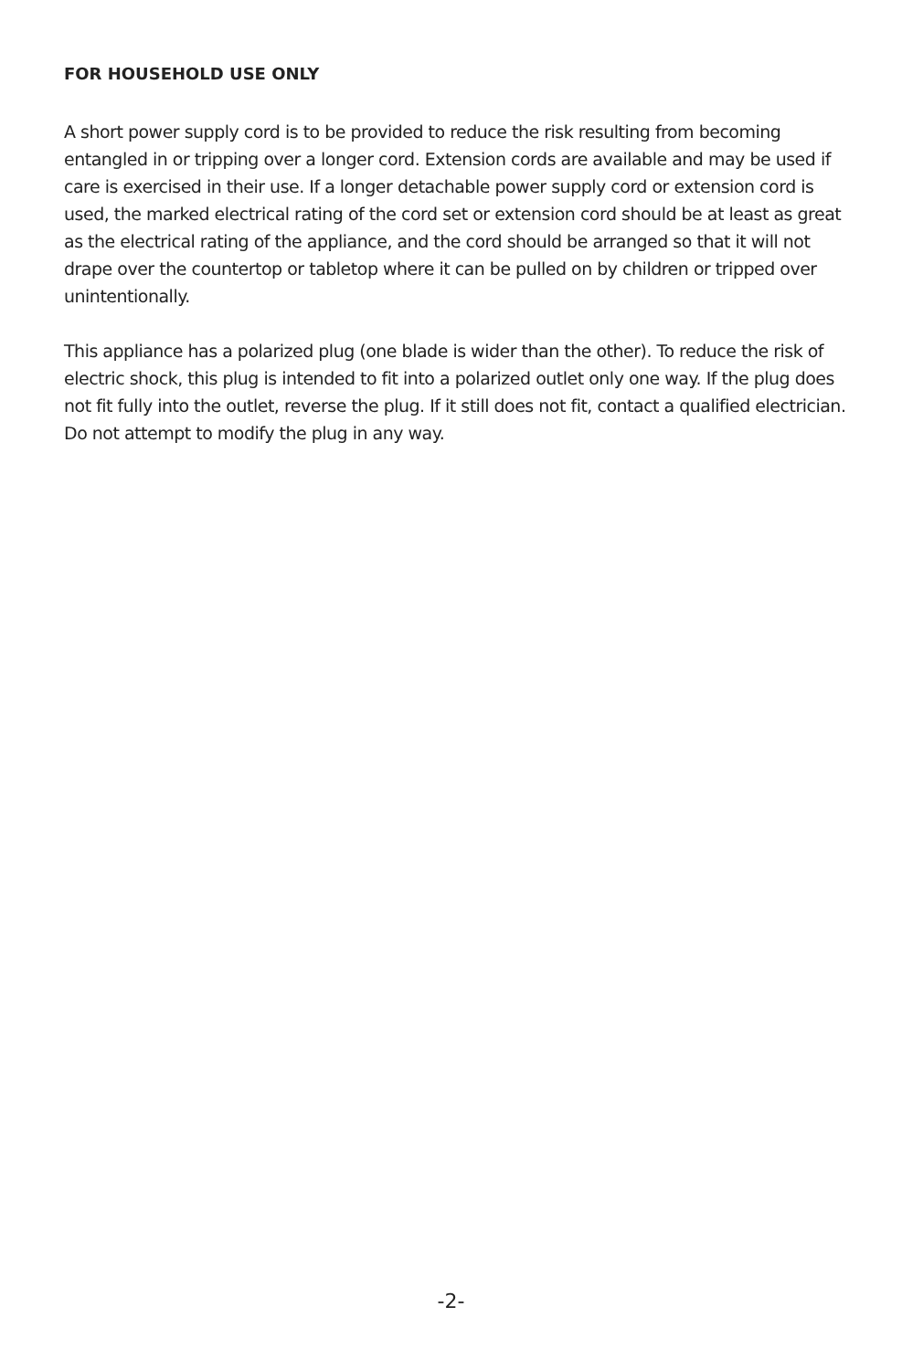FOR HOUSEHOLD USE ONLY
A short power supply cord is to be provided to reduce the risk resulting from becoming entangled in or tripping over a longer cord. Extension cords are available and may be used if care is exercised in their use. If a longer detachable power supply cord or extension cord is used, the marked electrical rating of the cord set or extension cord should be at least as great as the electrical rating of the appliance, and the cord should be arranged so that it will not drape over the countertop or tabletop where it can be pulled on by children or tripped over unintentionally.
This appliance has a polarized plug (one blade is wider than the other). To reduce the risk of electric shock, this plug is intended to fit into a polarized outlet only one way. If the plug does not fit fully into the outlet, reverse the plug. If it still does not fit, contact a qualified electrician. Do not attempt to modify the plug in any way.
-2-